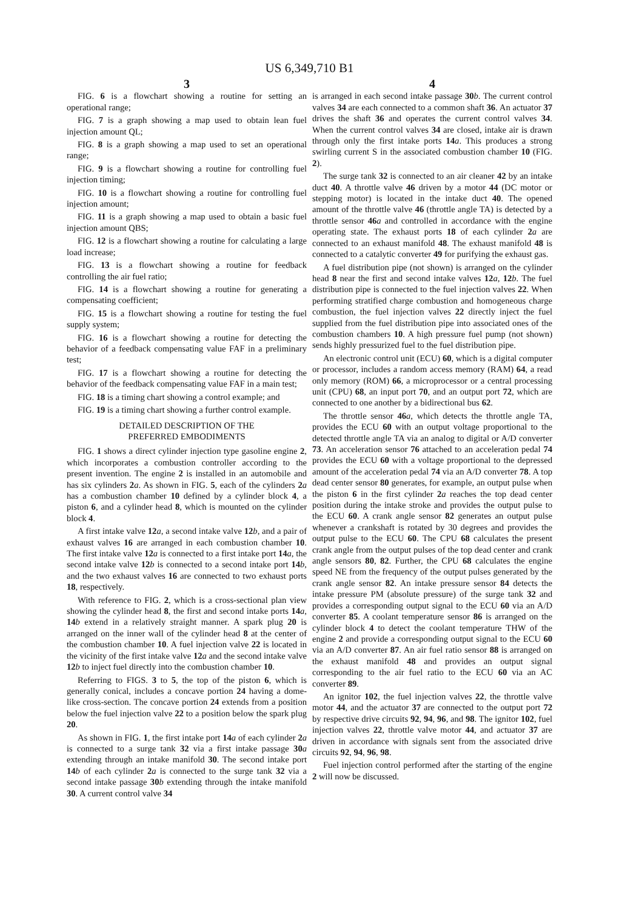US 6,349,710 B1
3
FIG. 6 is a flowchart showing a routine for setting an operational range;
FIG. 7 is a graph showing a map used to obtain lean fuel injection amount QL;
FIG. 8 is a graph showing a map used to set an operational range;
FIG. 9 is a flowchart showing a routine for controlling fuel injection timing;
FIG. 10 is a flowchart showing a routine for controlling fuel injection amount;
FIG. 11 is a graph showing a map used to obtain a basic fuel injection amount QBS;
FIG. 12 is a flowchart showing a routine for calculating a large load increase;
FIG. 13 is a flowchart showing a routine for feedback controlling the air fuel ratio;
FIG. 14 is a flowchart showing a routine for generating a compensating coefficient;
FIG. 15 is a flowchart showing a routine for testing the fuel supply system;
FIG. 16 is a flowchart showing a routine for detecting the behavior of a feedback compensating value FAF in a preliminary test;
FIG. 17 is a flowchart showing a routine for detecting the behavior of the feedback compensating value FAF in a main test;
FIG. 18 is a timing chart showing a control example; and
FIG. 19 is a timing chart showing a further control example.
DETAILED DESCRIPTION OF THE
PREFERRED EMBODIMENTS
FIG. 1 shows a direct cylinder injection type gasoline engine 2, which incorporates a combustion controller according to the present invention. The engine 2 is installed in an automobile and has six cylinders 2 a. As shown in FIG. 5, each of the cylinders 2 a has a combustion chamber 10 defined by a cylinder block 4, a piston 6, and a cylinder head 8, which is mounted on the cylinder block 4.
A first intake valve 12 a, a second intake valve 12 b, and a pair of exhaust valves 16 are arranged in each combustion chamber 10. The first intake valve 12 a is connected to a first intake port 14 a, the second intake valve 12 b is connected to a second intake port 14 b, and the two exhaust valves 16 are connected to two exhaust ports 18, respectively.
With reference to FIG. 2, which is a cross-sectional plan view showing the cylinder head 8, the first and second intake ports 14 a, 14 b extend in a relatively straight manner. A spark plug 20 is arranged on the inner wall of the cylinder head 8 at the center of the combustion chamber 10. A fuel injection valve 22 is located in the vicinity of the first intake valve 12 a and the second intake valve 12 b to inject fuel directly into the combustion chamber 10.
Referring to FIGS. 3 to 5, the top of the piston 6, which is generally conical, includes a concave portion 24 having a dome-like cross-section. The concave portion 24 extends from a position below the fuel injection valve 22 to a position below the spark plug 20.
As shown in FIG. 1, the first intake port 14 a of each cylinder 2 a is connected to a surge tank 32 via a first intake passage 30 a extending through an intake manifold 30. The second intake port 14 b of each cylinder 2 a is connected to the surge tank 32 via a second intake passage 30 b extending through the intake manifold 30. A current control valve 34
4
is arranged in each second intake passage 30 b. The current control valves 34 are each connected to a common shaft 36. An actuator 37 drives the shaft 36 and operates the current control valves 34. When the current control valves 34 are closed, intake air is drawn through only the first intake ports 14 a. This produces a strong swirling current S in the associated combustion chamber 10 (FIG. 2).
The surge tank 32 is connected to an air cleaner 42 by an intake duct 40. A throttle valve 46 driven by a motor 44 (DC motor or stepping motor) is located in the intake duct 40. The opened amount of the throttle valve 46 (throttle angle TA) is detected by a throttle sensor 46 a and controlled in accordance with the engine operating state. The exhaust ports 18 of each cylinder 2 a are connected to an exhaust manifold 48. The exhaust manifold 48 is connected to a catalytic converter 49 for purifying the exhaust gas.
A fuel distribution pipe (not shown) is arranged on the cylinder head 8 near the first and second intake valves 12 a, 12 b. The fuel distribution pipe is connected to the fuel injection valves 22. When performing stratified charge combustion and homogeneous charge combustion, the fuel injection valves 22 directly inject the fuel supplied from the fuel distribution pipe into associated ones of the combustion chambers 10. A high pressure fuel pump (not shown) sends highly pressurized fuel to the fuel distribution pipe.
An electronic control unit (ECU) 60, which is a digital computer or processor, includes a random access memory (RAM) 64, a read only memory (ROM) 66, a microprocessor or a central processing unit (CPU) 68, an input port 70, and an output port 72, which are connected to one another by a bidirectional bus 62.
The throttle sensor 46 a, which detects the throttle angle TA, provides the ECU 60 with an output voltage proportional to the detected throttle angle TA via an analog to digital or A/D converter 73. An acceleration sensor 76 attached to an acceleration pedal 74 provides the ECU 60 with a voltage proportional to the depressed amount of the acceleration pedal 74 via an A/D converter 78. A top dead center sensor 80 generates, for example, an output pulse when the piston 6 in the first cylinder 2 a reaches the top dead center position during the intake stroke and provides the output pulse to the ECU 60. A crank angle sensor 82 generates an output pulse whenever a crankshaft is rotated by 30 degrees and provides the output pulse to the ECU 60. The CPU 68 calculates the present crank angle from the output pulses of the top dead center and crank angle sensors 80, 82. Further, the CPU 68 calculates the engine speed NE from the frequency of the output pulses generated by the crank angle sensor 82. An intake pressure sensor 84 detects the intake pressure PM (absolute pressure) of the surge tank 32 and provides a corresponding output signal to the ECU 60 via an A/D converter 85. A coolant temperature sensor 86 is arranged on the cylinder block 4 to detect the coolant temperature THW of the engine 2 and provide a corresponding output signal to the ECU 60 via an A/D converter 87. An air fuel ratio sensor 88 is arranged on the exhaust manifold 48 and provides an output signal corresponding to the air fuel ratio to the ECU 60 via an AC converter 89.
An ignitor 102, the fuel injection valves 22, the throttle valve motor 44, and the actuator 37 are connected to the output port 72 by respective drive circuits 92, 94, 96, and 98. The ignitor 102, fuel injection valves 22, throttle valve motor 44, and actuator 37 are driven in accordance with signals sent from the associated drive circuits 92, 94, 96, 98.
Fuel injection control performed after the starting of the engine 2 will now be discussed.